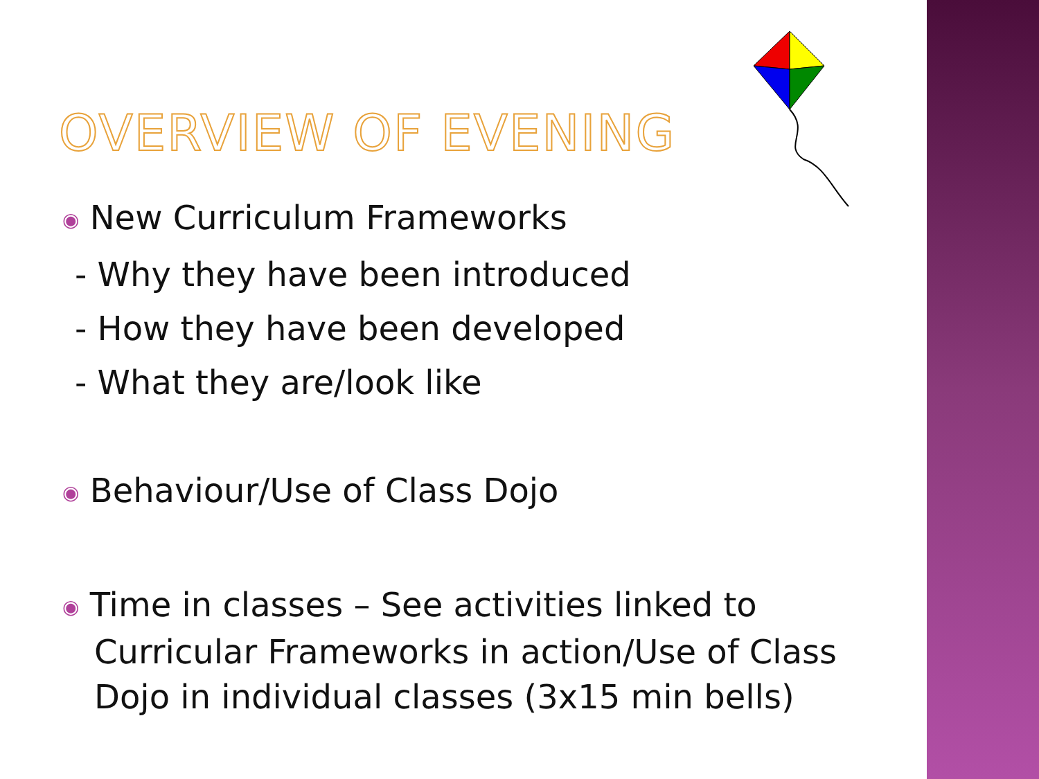OVERVIEW OF EVENING
◉ New Curriculum Frameworks
- Why they have been introduced
- How they have been developed
- What they are/look like
◉ Behaviour/Use of Class Dojo
◉ Time in classes – See activities linked to Curricular Frameworks in action/Use of Class Dojo in individual classes (3x15 min bells)